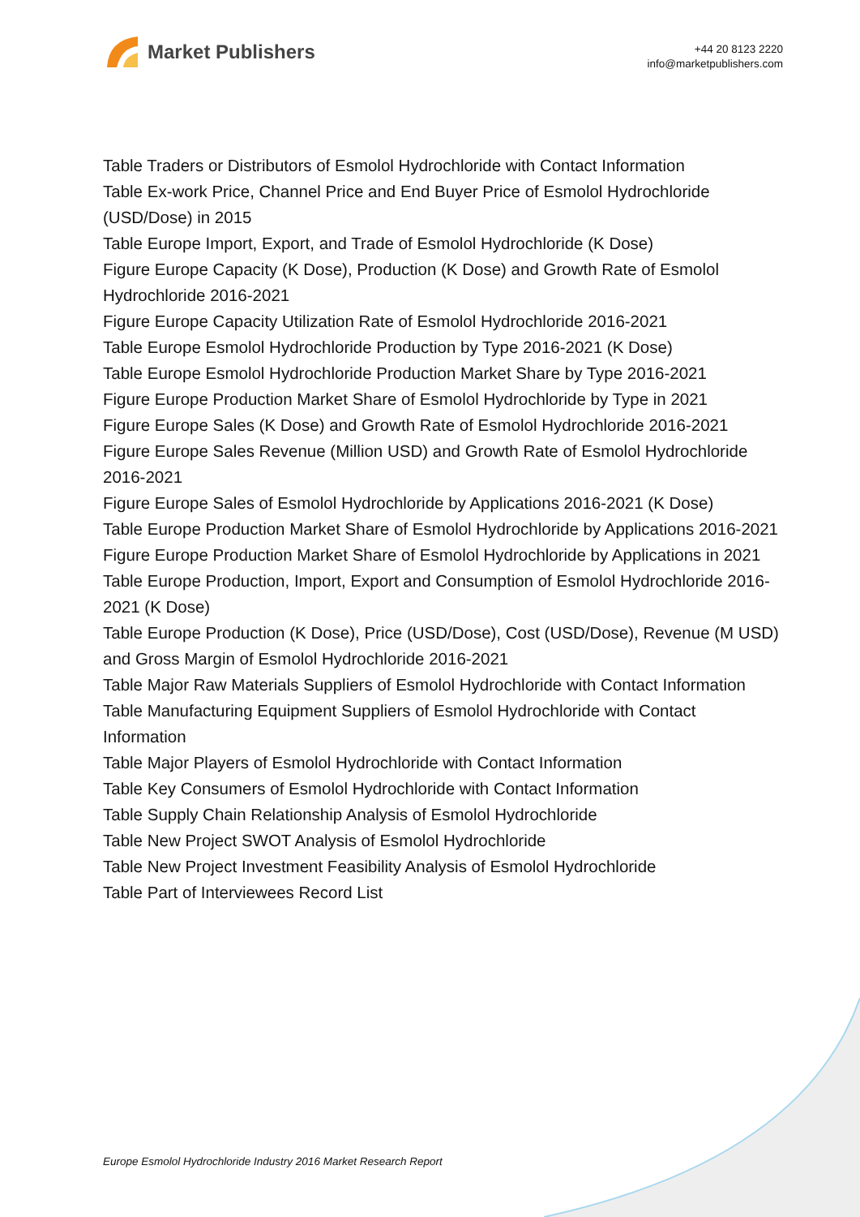Market Publishers
+44 20 8123 2220
info@marketpublishers.com
Table Traders or Distributors of Esmolol Hydrochloride with Contact Information
Table Ex-work Price, Channel Price and End Buyer Price of Esmolol Hydrochloride (USD/Dose) in 2015
Table Europe Import, Export, and Trade of Esmolol Hydrochloride (K Dose)
Figure Europe Capacity (K Dose), Production (K Dose) and Growth Rate of Esmolol Hydrochloride 2016-2021
Figure Europe Capacity Utilization Rate of Esmolol Hydrochloride 2016-2021
Table Europe Esmolol Hydrochloride Production by Type 2016-2021 (K Dose)
Table Europe Esmolol Hydrochloride Production Market Share by Type 2016-2021
Figure Europe Production Market Share of Esmolol Hydrochloride by Type in 2021
Figure Europe Sales (K Dose) and Growth Rate of Esmolol Hydrochloride 2016-2021
Figure Europe Sales Revenue (Million USD) and Growth Rate of Esmolol Hydrochloride 2016-2021
Figure Europe Sales of Esmolol Hydrochloride by Applications 2016-2021 (K Dose)
Table Europe Production Market Share of Esmolol Hydrochloride by Applications 2016-2021
Figure Europe Production Market Share of Esmolol Hydrochloride by Applications in 2021
Table Europe Production, Import, Export and Consumption of Esmolol Hydrochloride 2016-2021 (K Dose)
Table Europe Production (K Dose), Price (USD/Dose), Cost (USD/Dose), Revenue (M USD) and Gross Margin of Esmolol Hydrochloride 2016-2021
Table Major Raw Materials Suppliers of Esmolol Hydrochloride with Contact Information
Table Manufacturing Equipment Suppliers of Esmolol Hydrochloride with Contact Information
Table Major Players of Esmolol Hydrochloride with Contact Information
Table Key Consumers of Esmolol Hydrochloride with Contact Information
Table Supply Chain Relationship Analysis of Esmolol Hydrochloride
Table New Project SWOT Analysis of Esmolol Hydrochloride
Table New Project Investment Feasibility Analysis of Esmolol Hydrochloride
Table Part of Interviewees Record List
Europe Esmolol Hydrochloride Industry 2016 Market Research Report